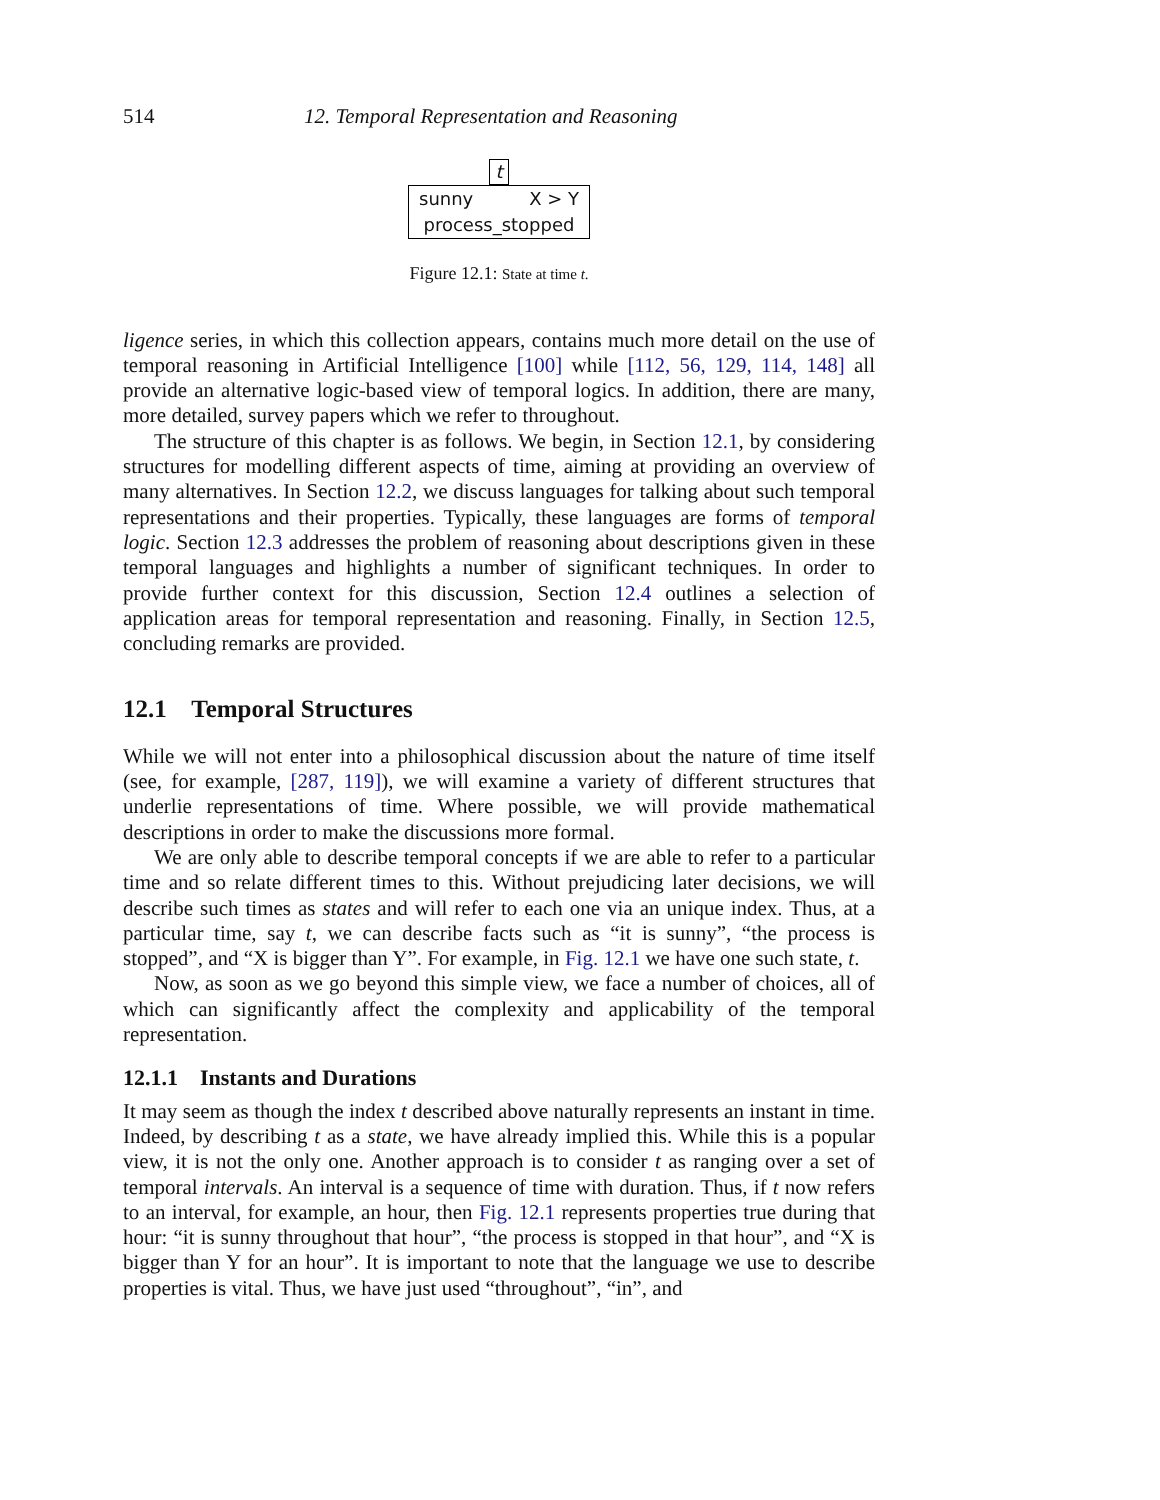514 12. Temporal Representation and Reasoning
t
sunny X > Y
process_stopped
Figure 12.1: State at time t.
ligence series, in which this collection appears, contains much more detail on the use of temporal reasoning in Artificial Intelligence [100] while [112, 56, 129, 114, 148] all provide an alternative logic-based view of temporal logics. In addition, there are many, more detailed, survey papers which we refer to throughout.
The structure of this chapter is as follows. We begin, in Section 12.1, by considering structures for modelling different aspects of time, aiming at providing an overview of many alternatives. In Section 12.2, we discuss languages for talking about such temporal representations and their properties. Typically, these languages are forms of temporal logic. Section 12.3 addresses the problem of reasoning about descriptions given in these temporal languages and highlights a number of significant techniques. In order to provide further context for this discussion, Section 12.4 outlines a selection of application areas for temporal representation and reasoning. Finally, in Section 12.5, concluding remarks are provided.
12.1 Temporal Structures
While we will not enter into a philosophical discussion about the nature of time itself (see, for example, [287, 119]), we will examine a variety of different structures that underlie representations of time. Where possible, we will provide mathematical descriptions in order to make the discussions more formal.
We are only able to describe temporal concepts if we are able to refer to a particular time and so relate different times to this. Without prejudicing later decisions, we will describe such times as states and will refer to each one via an unique index. Thus, at a particular time, say t, we can describe facts such as “it is sunny”, “the process is stopped”, and “X is bigger than Y”. For example, in Fig. 12.1 we have one such state, t.
Now, as soon as we go beyond this simple view, we face a number of choices, all of which can significantly affect the complexity and applicability of the temporal representation.
12.1.1 Instants and Durations
It may seem as though the index t described above naturally represents an instant in time. Indeed, by describing t as a state, we have already implied this. While this is a popular view, it is not the only one. Another approach is to consider t as ranging over a set of temporal intervals. An interval is a sequence of time with duration. Thus, if t now refers to an interval, for example, an hour, then Fig. 12.1 represents properties true during that hour: “it is sunny throughout that hour”, “the process is stopped in that hour”, and “X is bigger than Y for an hour”. It is important to note that the language we use to describe properties is vital. Thus, we have just used “throughout”, “in”, and